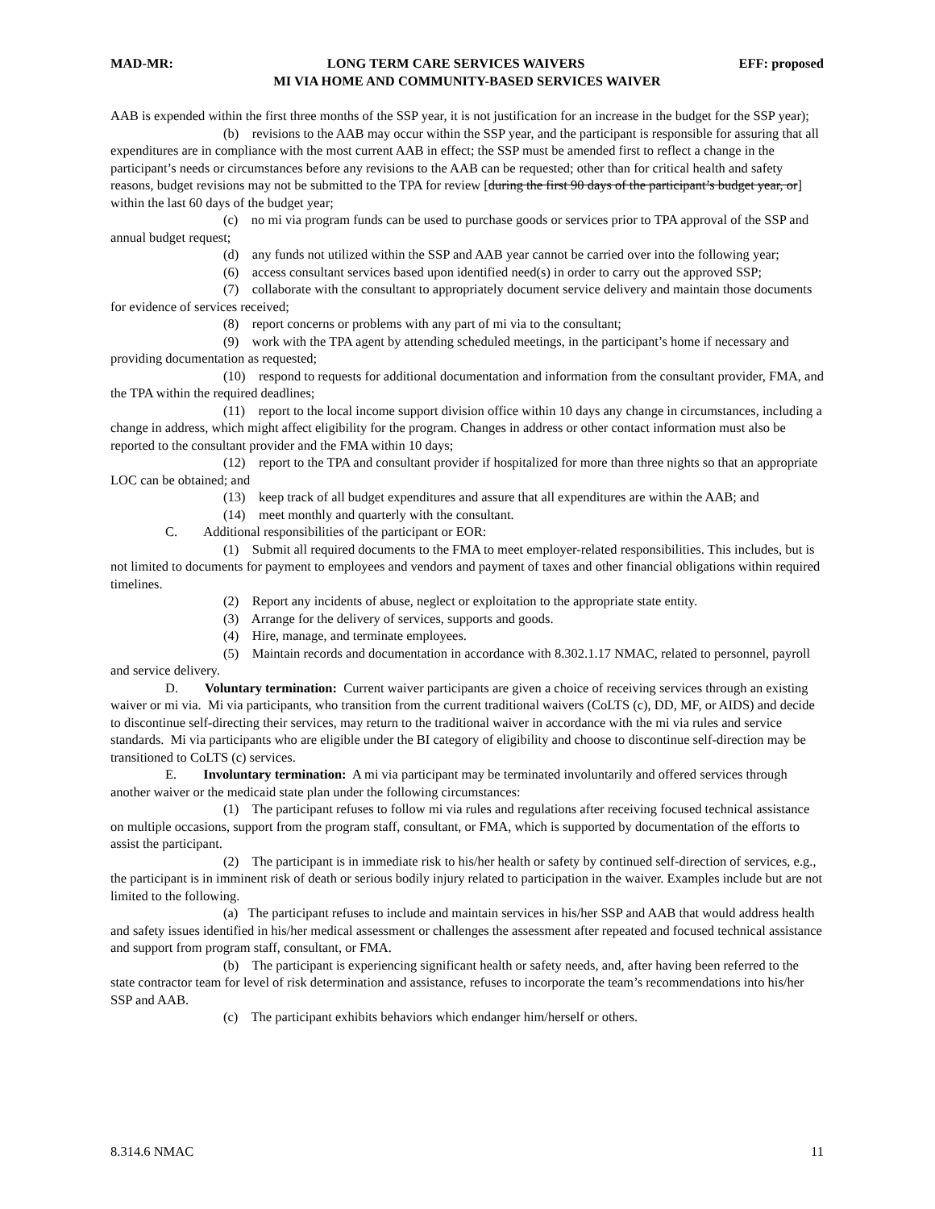MAD-MR: LONG TERM CARE SERVICES WAIVERS EFF: proposed
MI VIA HOME AND COMMUNITY-BASED SERVICES WAIVER
AAB is expended within the first three months of the SSP year, it is not justification for an increase in the budget for the SSP year);
(b) revisions to the AAB may occur within the SSP year, and the participant is responsible for assuring that all expenditures are in compliance with the most current AAB in effect; the SSP must be amended first to reflect a change in the participant’s needs or circumstances before any revisions to the AAB can be requested; other than for critical health and safety reasons, budget revisions may not be submitted to the TPA for review [during the first 90 days of the participant’s budget year, or] within the last 60 days of the budget year;
(c) no mi via program funds can be used to purchase goods or services prior to TPA approval of the SSP and annual budget request;
(d) any funds not utilized within the SSP and AAB year cannot be carried over into the following year;
(6) access consultant services based upon identified need(s) in order to carry out the approved SSP;
(7) collaborate with the consultant to appropriately document service delivery and maintain those documents for evidence of services received;
(8) report concerns or problems with any part of mi via to the consultant;
(9) work with the TPA agent by attending scheduled meetings, in the participant’s home if necessary and providing documentation as requested;
(10) respond to requests for additional documentation and information from the consultant provider, FMA, and the TPA within the required deadlines;
(11) report to the local income support division office within 10 days any change in circumstances, including a change in address, which might affect eligibility for the program. Changes in address or other contact information must also be reported to the consultant provider and the FMA within 10 days;
(12) report to the TPA and consultant provider if hospitalized for more than three nights so that an appropriate LOC can be obtained; and
(13) keep track of all budget expenditures and assure that all expenditures are within the AAB; and
(14) meet monthly and quarterly with the consultant.
C. Additional responsibilities of the participant or EOR:
(1) Submit all required documents to the FMA to meet employer-related responsibilities. This includes, but is not limited to documents for payment to employees and vendors and payment of taxes and other financial obligations within required timelines.
(2) Report any incidents of abuse, neglect or exploitation to the appropriate state entity.
(3) Arrange for the delivery of services, supports and goods.
(4) Hire, manage, and terminate employees.
(5) Maintain records and documentation in accordance with 8.302.1.17 NMAC, related to personnel, payroll and service delivery.
D. Voluntary termination: Current waiver participants are given a choice of receiving services through an existing waiver or mi via. Mi via participants, who transition from the current traditional waivers (CoLTS (c), DD, MF, or AIDS) and decide to discontinue self-directing their services, may return to the traditional waiver in accordance with the mi via rules and service standards. Mi via participants who are eligible under the BI category of eligibility and choose to discontinue self-direction may be transitioned to CoLTS (c) services.
E. Involuntary termination: A mi via participant may be terminated involuntarily and offered services through another waiver or the medicaid state plan under the following circumstances:
(1) The participant refuses to follow mi via rules and regulations after receiving focused technical assistance on multiple occasions, support from the program staff, consultant, or FMA, which is supported by documentation of the efforts to assist the participant.
(2) The participant is in immediate risk to his/her health or safety by continued self-direction of services, e.g., the participant is in imminent risk of death or serious bodily injury related to participation in the waiver. Examples include but are not limited to the following.
(a) The participant refuses to include and maintain services in his/her SSP and AAB that would address health and safety issues identified in his/her medical assessment or challenges the assessment after repeated and focused technical assistance and support from program staff, consultant, or FMA.
(b) The participant is experiencing significant health or safety needs, and, after having been referred to the state contractor team for level of risk determination and assistance, refuses to incorporate the team’s recommendations into his/her SSP and AAB.
(c) The participant exhibits behaviors which endanger him/herself or others.
8.314.6 NMAC 11